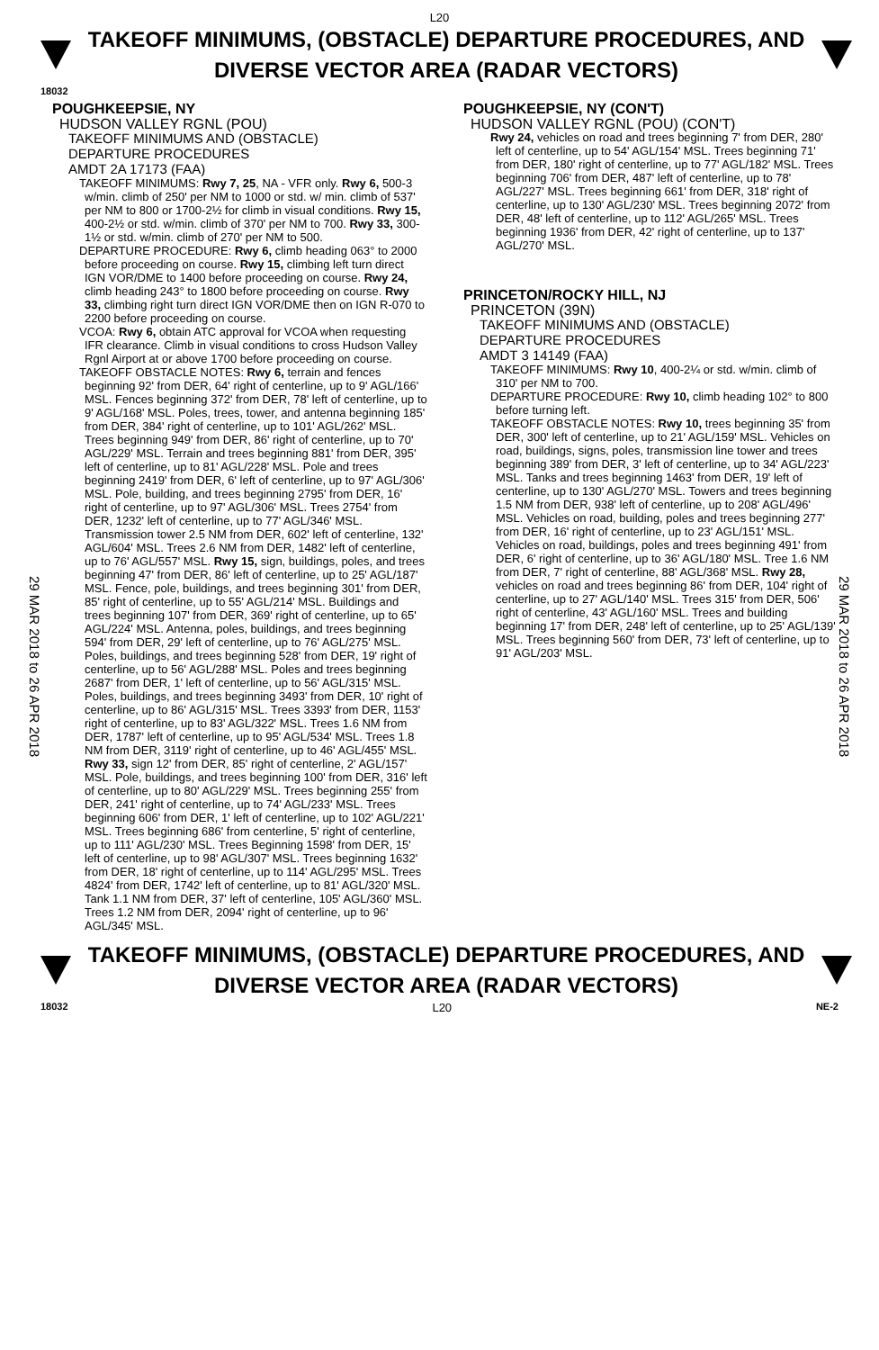L20
TAKEOFF MINIMUMS, (OBSTACLE) DEPARTURE PROCEDURES, AND
DIVERSE VECTOR AREA (RADAR VECTORS)
18032
29 MAR 2018 to 26 APR 2018
29 MAR 2018 to 26 APR 2018
POUGHKEEPSIE, NY
HUDSON VALLEY RGNL (POU)
TAKEOFF MINIMUMS AND (OBSTACLE)
DEPARTURE PROCEDURES
AMDT 2A 17173 (FAA)
TAKEOFF MINIMUMS: Rwy 7, 25, NA - VFR only. Rwy 6, 500-3 w/min. climb of 250' per NM to 1000 or std. w/ min. climb of 537' per NM to 800 or 1700-2½ for climb in visual conditions. Rwy 15, 400-2½ or std. w/min. climb of 370' per NM to 700. Rwy 33, 300-1½ or std. w/min. climb of 270' per NM to 500.
DEPARTURE PROCEDURE: Rwy 6, climb heading 063° to 2000 before proceeding on course. Rwy 15, climbing left turn direct IGN VOR/DME to 1400 before proceeding on course. Rwy 24, climb heading 243° to 1800 before proceeding on course. Rwy 33, climbing right turn direct IGN VOR/DME then on IGN R-070 to 2200 before proceeding on course.
VCOA: Rwy 6, obtain ATC approval for VCOA when requesting IFR clearance. Climb in visual conditions to cross Hudson Valley Rgnl Airport at or above 1700 before proceeding on course.
TAKEOFF OBSTACLE NOTES: Rwy 6, terrain and fences beginning 92' from DER, 64' right of centerline, up to 9' AGL/166' MSL. Fences beginning 372' from DER, 78' left of centerline, up to 9' AGL/168' MSL. Poles, trees, tower, and antenna beginning 185' from DER, 384' right of centerline, up to 101' AGL/262' MSL. Trees beginning 949' from DER, 86' right of centerline, up to 70' AGL/229' MSL. Terrain and trees beginning 881' from DER, 395' left of centerline, up to 81' AGL/228' MSL. Pole and trees beginning 2419' from DER, 6' left of centerline, up to 97' AGL/306' MSL. Pole, building, and trees beginning 2795' from DER, 16' right of centerline, up to 97' AGL/306' MSL. Trees 2754' from DER, 1232' left of centerline, up to 77' AGL/346' MSL. Transmission tower 2.5 NM from DER, 602' left of centerline, 132' AGL/604' MSL. Trees 2.6 NM from DER, 1482' left of centerline, up to 76' AGL/557' MSL. Rwy 15, sign, buildings, poles, and trees beginning 47' from DER, 86' left of centerline, up to 25' AGL/187' MSL. Fence, pole, buildings, and trees beginning 301' from DER, 85' right of centerline, up to 55' AGL/214' MSL. Buildings and trees beginning 107' from DER, 369' right of centerline, up to 65' AGL/224' MSL. Antenna, poles, buildings, and trees beginning 594' from DER, 29' left of centerline, up to 76' AGL/275' MSL. Poles, buildings, and trees beginning 528' from DER, 19' right of centerline, up to 56' AGL/288' MSL. Poles and trees beginning 2687' from DER, 1' left of centerline, up to 56' AGL/315' MSL. Poles, buildings, and trees beginning 3493' from DER, 10' right of centerline, up to 86' AGL/315' MSL. Trees 3393' from DER, 1153' right of centerline, up to 83' AGL/322' MSL. Trees 1.6 NM from DER, 1787' left of centerline, up to 95' AGL/534' MSL. Trees 1.8 NM from DER, 3119' right of centerline, up to 46' AGL/455' MSL. Rwy 33, sign 12' from DER, 85' right of centerline, 2' AGL/157' MSL. Pole, buildings, and trees beginning 100' from DER, 316' left of centerline, up to 80' AGL/229' MSL. Trees beginning 255' from DER, 241' right of centerline, up to 74' AGL/233' MSL. Trees beginning 606' from DER, 1' left of centerline, up to 102' AGL/221' MSL. Trees beginning 686' from centerline, 5' right of centerline, up to 111' AGL/230' MSL. Trees Beginning 1598' from DER, 15' left of centerline, up to 98' AGL/307' MSL. Trees beginning 1632' from DER, 18' right of centerline, up to 114' AGL/295' MSL. Trees 4824' from DER, 1742' left of centerline, up to 81' AGL/320' MSL. Tank 1.1 NM from DER, 37' left of centerline, 105' AGL/360' MSL. Trees 1.2 NM from DER, 2094' right of centerline, up to 96' AGL/345' MSL.
POUGHKEEPSIE, NY (CON'T)
HUDSON VALLEY RGNL (POU) (CON'T)
Rwy 24, vehicles on road and trees beginning 7' from DER, 280' left of centerline, up to 54' AGL/154' MSL. Trees beginning 71' from DER, 180' right of centerline, up to 77' AGL/182' MSL. Trees beginning 706' from DER, 487' left of centerline, up to 78' AGL/227' MSL. Trees beginning 661' from DER, 318' right of centerline, up to 130' AGL/230' MSL. Trees beginning 2072' from DER, 48' left of centerline, up to 112' AGL/265' MSL. Trees beginning 1936' from DER, 42' right of centerline, up to 137' AGL/270' MSL.
PRINCETON/ROCKY HILL, NJ
PRINCETON (39N)
TAKEOFF MINIMUMS AND (OBSTACLE)
DEPARTURE PROCEDURES
AMDT 3 14149 (FAA)
TAKEOFF MINIMUMS: Rwy 10, 400-2¼ or std. w/min. climb of 310' per NM to 700.
DEPARTURE PROCEDURE: Rwy 10, climb heading 102° to 800 before turning left.
TAKEOFF OBSTACLE NOTES: Rwy 10, trees beginning 35' from DER, 300' left of centerline, up to 21' AGL/159' MSL. Vehicles on road, buildings, signs, poles, transmission line tower and trees beginning 389' from DER, 3' left of centerline, up to 34' AGL/223' MSL. Tanks and trees beginning 1463' from DER, 19' left of centerline, up to 130' AGL/270' MSL. Towers and trees beginning 1.5 NM from DER, 938' left of centerline, up to 208' AGL/496' MSL. Vehicles on road, building, poles and trees beginning 277' from DER, 16' right of centerline, up to 23' AGL/151' MSL. Vehicles on road, buildings, poles and trees beginning 491' from DER, 6' right of centerline, up to 36' AGL/180' MSL. Tree 1.6 NM from DER, 7' right of centerline, 88' AGL/368' MSL. Rwy 28, vehicles on road and trees beginning 86' from DER, 104' right of centerline, up to 27' AGL/140' MSL. Trees 315' from DER, 506' right of centerline, 43' AGL/160' MSL. Trees and building beginning 17' from DER, 248' left of centerline, up to 25' AGL/139' MSL. Trees beginning 560' from DER, 73' left of centerline, up to 91' AGL/203' MSL.
TAKEOFF MINIMUMS, (OBSTACLE) DEPARTURE PROCEDURES, AND
DIVERSE VECTOR AREA (RADAR VECTORS)
18032 L20 NE-2